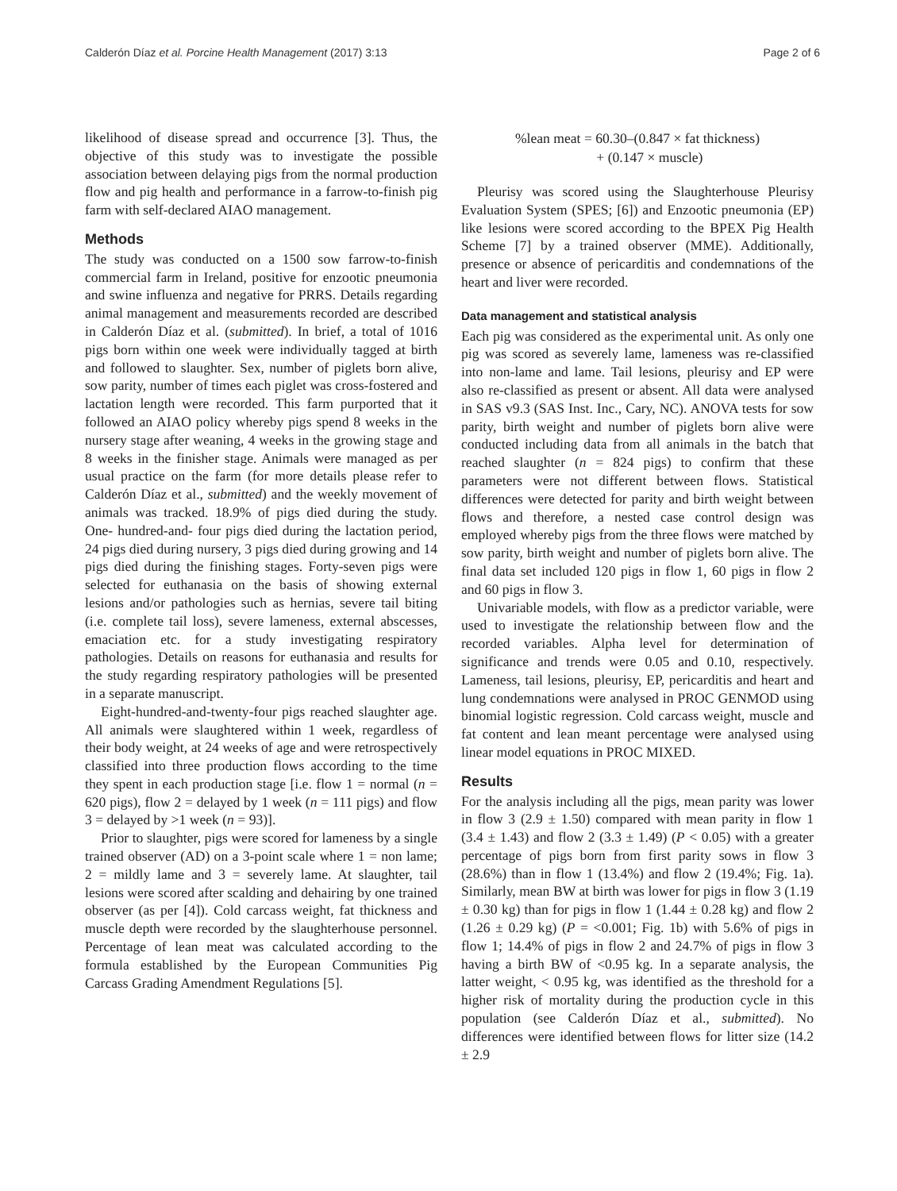Calderón Díaz et al. Porcine Health Management (2017) 3:13 Page 2 of 6
likelihood of disease spread and occurrence [3]. Thus, the objective of this study was to investigate the possible association between delaying pigs from the normal production flow and pig health and performance in a farrow-to-finish pig farm with self-declared AIAO management.
Methods
The study was conducted on a 1500 sow farrow-to-finish commercial farm in Ireland, positive for enzootic pneumonia and swine influenza and negative for PRRS. Details regarding animal management and measurements recorded are described in Calderón Díaz et al. (submitted). In brief, a total of 1016 pigs born within one week were individually tagged at birth and followed to slaughter. Sex, number of piglets born alive, sow parity, number of times each piglet was cross-fostered and lactation length were recorded. This farm purported that it followed an AIAO policy whereby pigs spend 8 weeks in the nursery stage after weaning, 4 weeks in the growing stage and 8 weeks in the finisher stage. Animals were managed as per usual practice on the farm (for more details please refer to Calderón Díaz et al., submitted) and the weekly movement of animals was tracked. 18.9% of pigs died during the study. One- hundred-and- four pigs died during the lactation period, 24 pigs died during nursery, 3 pigs died during growing and 14 pigs died during the finishing stages. Forty-seven pigs were selected for euthanasia on the basis of showing external lesions and/or pathologies such as hernias, severe tail biting (i.e. complete tail loss), severe lameness, external abscesses, emaciation etc. for a study investigating respiratory pathologies. Details on reasons for euthanasia and results for the study regarding respiratory pathologies will be presented in a separate manuscript.
Eight-hundred-and-twenty-four pigs reached slaughter age. All animals were slaughtered within 1 week, regardless of their body weight, at 24 weeks of age and were retrospectively classified into three production flows according to the time they spent in each production stage [i.e. flow 1 = normal (n = 620 pigs), flow 2 = delayed by 1 week (n = 111 pigs) and flow 3 = delayed by >1 week (n = 93)].
Prior to slaughter, pigs were scored for lameness by a single trained observer (AD) on a 3-point scale where 1 = non lame; 2 = mildly lame and 3 = severely lame. At slaughter, tail lesions were scored after scalding and dehairing by one trained observer (as per [4]). Cold carcass weight, fat thickness and muscle depth were recorded by the slaughterhouse personnel. Percentage of lean meat was calculated according to the formula established by the European Communities Pig Carcass Grading Amendment Regulations [5].
%lean meat = 60.30–(0.847 × fat thickness)
+ (0.147 × muscle)
Pleurisy was scored using the Slaughterhouse Pleurisy Evaluation System (SPES; [6]) and Enzootic pneumonia (EP) like lesions were scored according to the BPEX Pig Health Scheme [7] by a trained observer (MME). Additionally, presence or absence of pericarditis and condemnations of the heart and liver were recorded.
Data management and statistical analysis
Each pig was considered as the experimental unit. As only one pig was scored as severely lame, lameness was re-classified into non-lame and lame. Tail lesions, pleurisy and EP were also re-classified as present or absent. All data were analysed in SAS v9.3 (SAS Inst. Inc., Cary, NC). ANOVA tests for sow parity, birth weight and number of piglets born alive were conducted including data from all animals in the batch that reached slaughter (n = 824 pigs) to confirm that these parameters were not different between flows. Statistical differences were detected for parity and birth weight between flows and therefore, a nested case control design was employed whereby pigs from the three flows were matched by sow parity, birth weight and number of piglets born alive. The final data set included 120 pigs in flow 1, 60 pigs in flow 2 and 60 pigs in flow 3.
Univariable models, with flow as a predictor variable, were used to investigate the relationship between flow and the recorded variables. Alpha level for determination of significance and trends were 0.05 and 0.10, respectively. Lameness, tail lesions, pleurisy, EP, pericarditis and heart and lung condemnations were analysed in PROC GENMOD using binomial logistic regression. Cold carcass weight, muscle and fat content and lean meant percentage were analysed using linear model equations in PROC MIXED.
Results
For the analysis including all the pigs, mean parity was lower in flow 3 (2.9 ± 1.50) compared with mean parity in flow 1 (3.4 ± 1.43) and flow 2 (3.3 ± 1.49) (P < 0.05) with a greater percentage of pigs born from first parity sows in flow 3 (28.6%) than in flow 1 (13.4%) and flow 2 (19.4%; Fig. 1a). Similarly, mean BW at birth was lower for pigs in flow 3 (1.19 ± 0.30 kg) than for pigs in flow 1 (1.44 ± 0.28 kg) and flow 2 (1.26 ± 0.29 kg) (P = <0.001; Fig. 1b) with 5.6% of pigs in flow 1; 14.4% of pigs in flow 2 and 24.7% of pigs in flow 3 having a birth BW of <0.95 kg. In a separate analysis, the latter weight, < 0.95 kg, was identified as the threshold for a higher risk of mortality during the production cycle in this population (see Calderón Díaz et al., submitted). No differences were identified between flows for litter size (14.2 ± 2.9